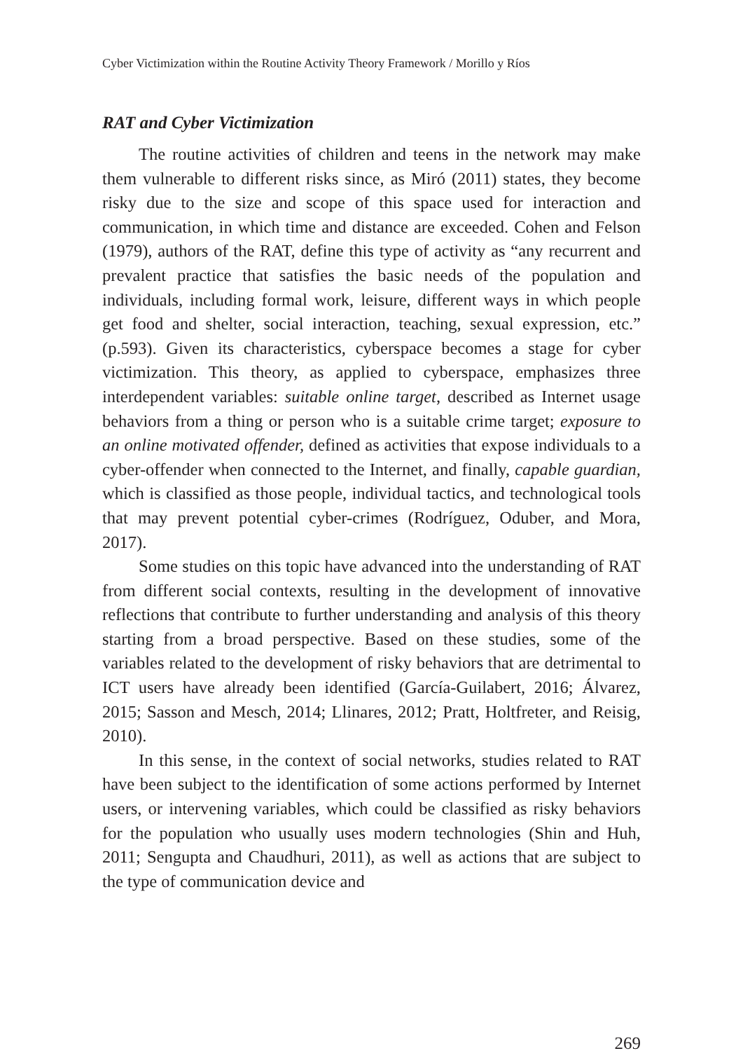Cyber Victimization within the Routine Activity Theory Framework / Morillo y Ríos
RAT and Cyber Victimization
The routine activities of children and teens in the network may make them vulnerable to different risks since, as Miró (2011) states, they become risky due to the size and scope of this space used for interaction and communication, in which time and distance are exceeded. Cohen and Felson (1979), authors of the RAT, define this type of activity as “any recurrent and prevalent practice that satisfies the basic needs of the population and individuals, including formal work, leisure, different ways in which people get food and shelter, social interaction, teaching, sexual expression, etc.” (p.593). Given its characteristics, cyberspace becomes a stage for cyber victimization. This theory, as applied to cyberspace, emphasizes three interdependent variables: suitable online target, described as Internet usage behaviors from a thing or person who is a suitable crime target; exposure to an online motivated offender, defined as activities that expose individuals to a cyber-offender when connected to the Internet, and finally, capable guardian, which is classified as those people, individual tactics, and technological tools that may prevent potential cyber-crimes (Rodríguez, Oduber, and Mora, 2017).
Some studies on this topic have advanced into the understanding of RAT from different social contexts, resulting in the development of innovative reflections that contribute to further understanding and analysis of this theory starting from a broad perspective. Based on these studies, some of the variables related to the development of risky behaviors that are detrimental to ICT users have already been identified (García-Guilabert, 2016; Álvarez, 2015; Sasson and Mesch, 2014; Llinares, 2012; Pratt, Holtfreter, and Reisig, 2010).
In this sense, in the context of social networks, studies related to RAT have been subject to the identification of some actions performed by Internet users, or intervening variables, which could be classified as risky behaviors for the population who usually uses modern technologies (Shin and Huh, 2011; Sengupta and Chaudhuri, 2011), as well as actions that are subject to the type of communication device and
269